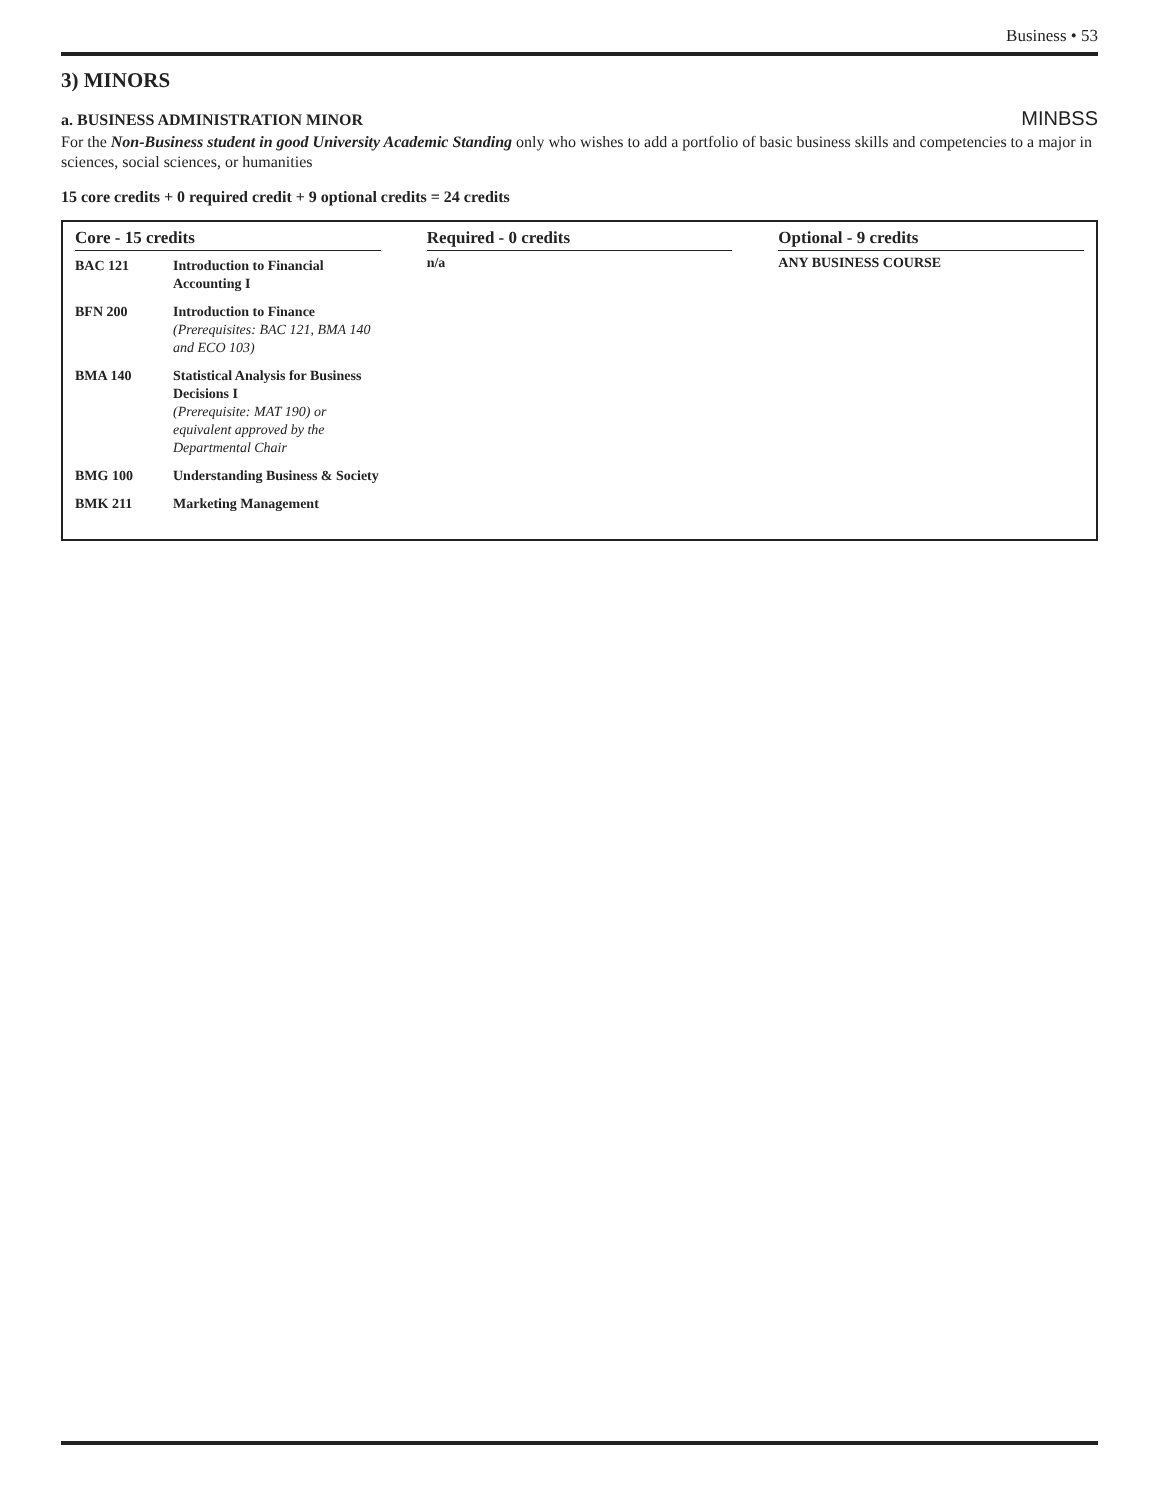Business • 53
3) MINORS
a. BUSINESS ADMINISTRATION MINOR
MINBSS
For the Non-Business student in good University Academic Standing only who wishes to add a portfolio of basic business skills and competencies to a major in sciences, social sciences, or humanities
15 core credits + 0 required credit + 9 optional credits = 24 credits
Core - 15 credits
| BAC 121 | Introduction to Financial Accounting I |
| BFN 200 | Introduction to Finance (Prerequisites: BAC 121, BMA 140 and ECO 103) |
| BMA 140 | Statistical Analysis for Business Decisions I (Prerequisite: MAT 190) or equivalent approved by the Departmental Chair |
| BMG 100 | Understanding Business & Society |
| BMK 211 | Marketing Management |
Required - 0 credits
n/a
Optional - 9 credits
ANY BUSINESS COURSE